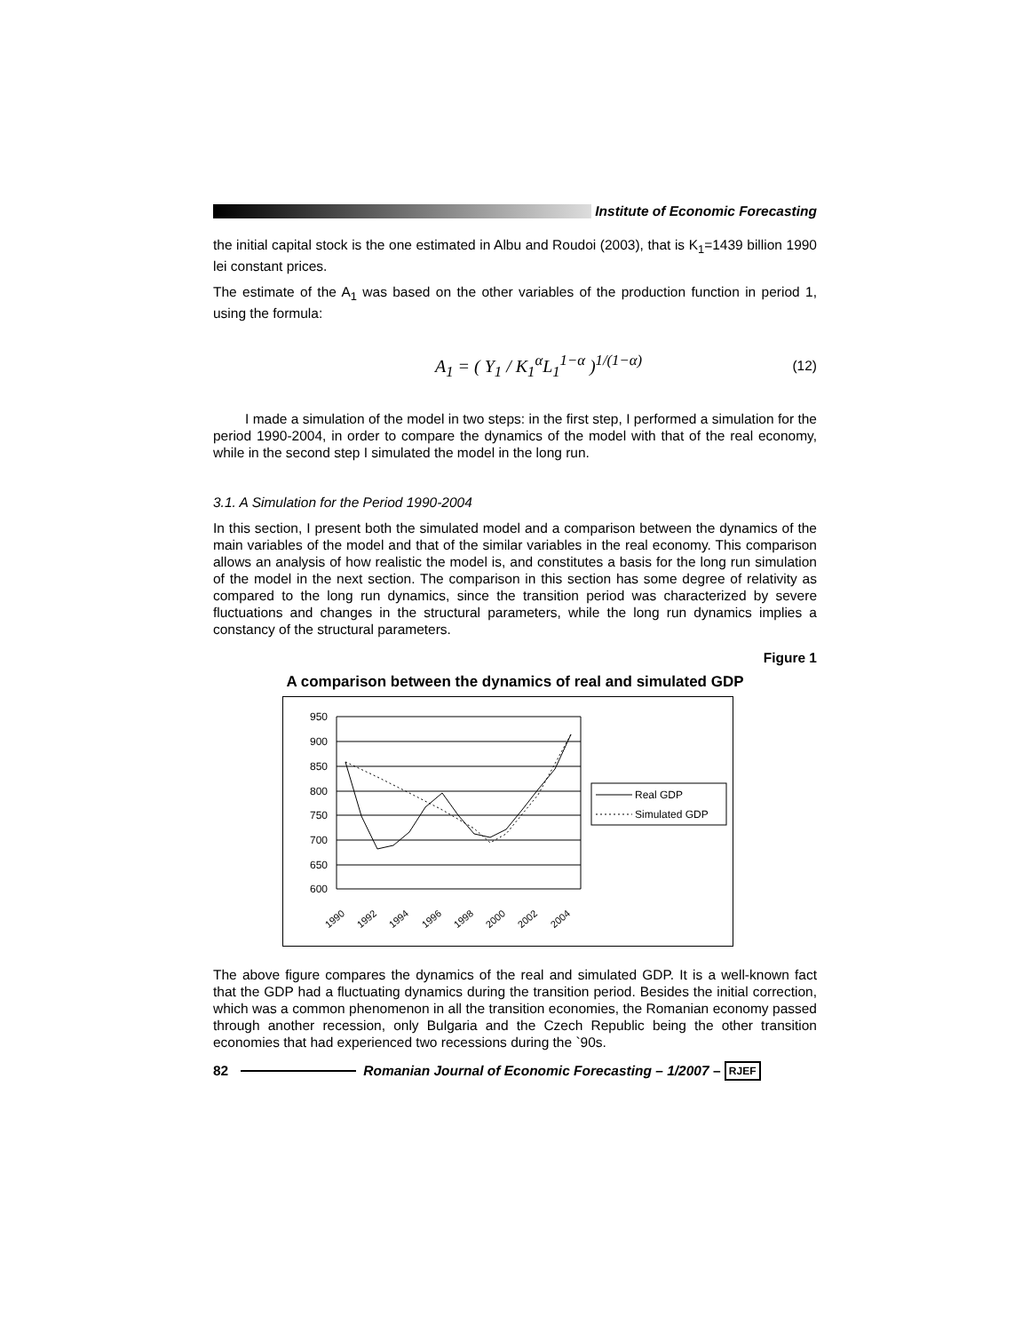Institute of Economic Forecasting
the initial capital stock is the one estimated in Albu and Roudoi (2003), that is K<sub>1</sub>=1439 billion 1990 lei constant prices.
The estimate of the A<sub>1</sub> was based on the other variables of the production function in period 1, using the formula:
A<sub>1</sub> = ( Y<sub>1</sub> / K<sub>1</sub><sup>α</sup>L<sub>1</sub><sup>1−α</sup> )<sup>1/(1−α)</sup> (12)
I made a simulation of the model in two steps: in the first step, I performed a simulation for the period 1990-2004, in order to compare the dynamics of the model with that of the real economy, while in the second step I simulated the model in the long run.
3.1. A Simulation for the Period 1990-2004
In this section, I present both the simulated model and a comparison between the dynamics of the main variables of the model and that of the similar variables in the real economy. This comparison allows an analysis of how realistic the model is, and constitutes a basis for the long run simulation of the model in the next section. The comparison in this section has some degree of relativity as compared to the long run dynamics, since the transition period was characterized by severe fluctuations and changes in the structural parameters, while the long run dynamics implies a constancy of the structural parameters.
Figure 1
A comparison between the dynamics of real and simulated GDP
950
900
850
800
750
700
650
600
1990
1992
1994
1996
1998
2000
2002
2004
Real GDP
Simulated GDP
The above figure compares the dynamics of the real and simulated GDP. It is a well-known fact that the GDP had a fluctuating dynamics during the transition period. Besides the initial correction, which was a common phenomenon in all the transition economies, the Romanian economy passed through another recession, only Bulgaria and the Czech Republic being the other transition economies that had experienced two recessions during the `90s.
82 Romanian Journal of Economic Forecasting – 1/2007 – RJEF